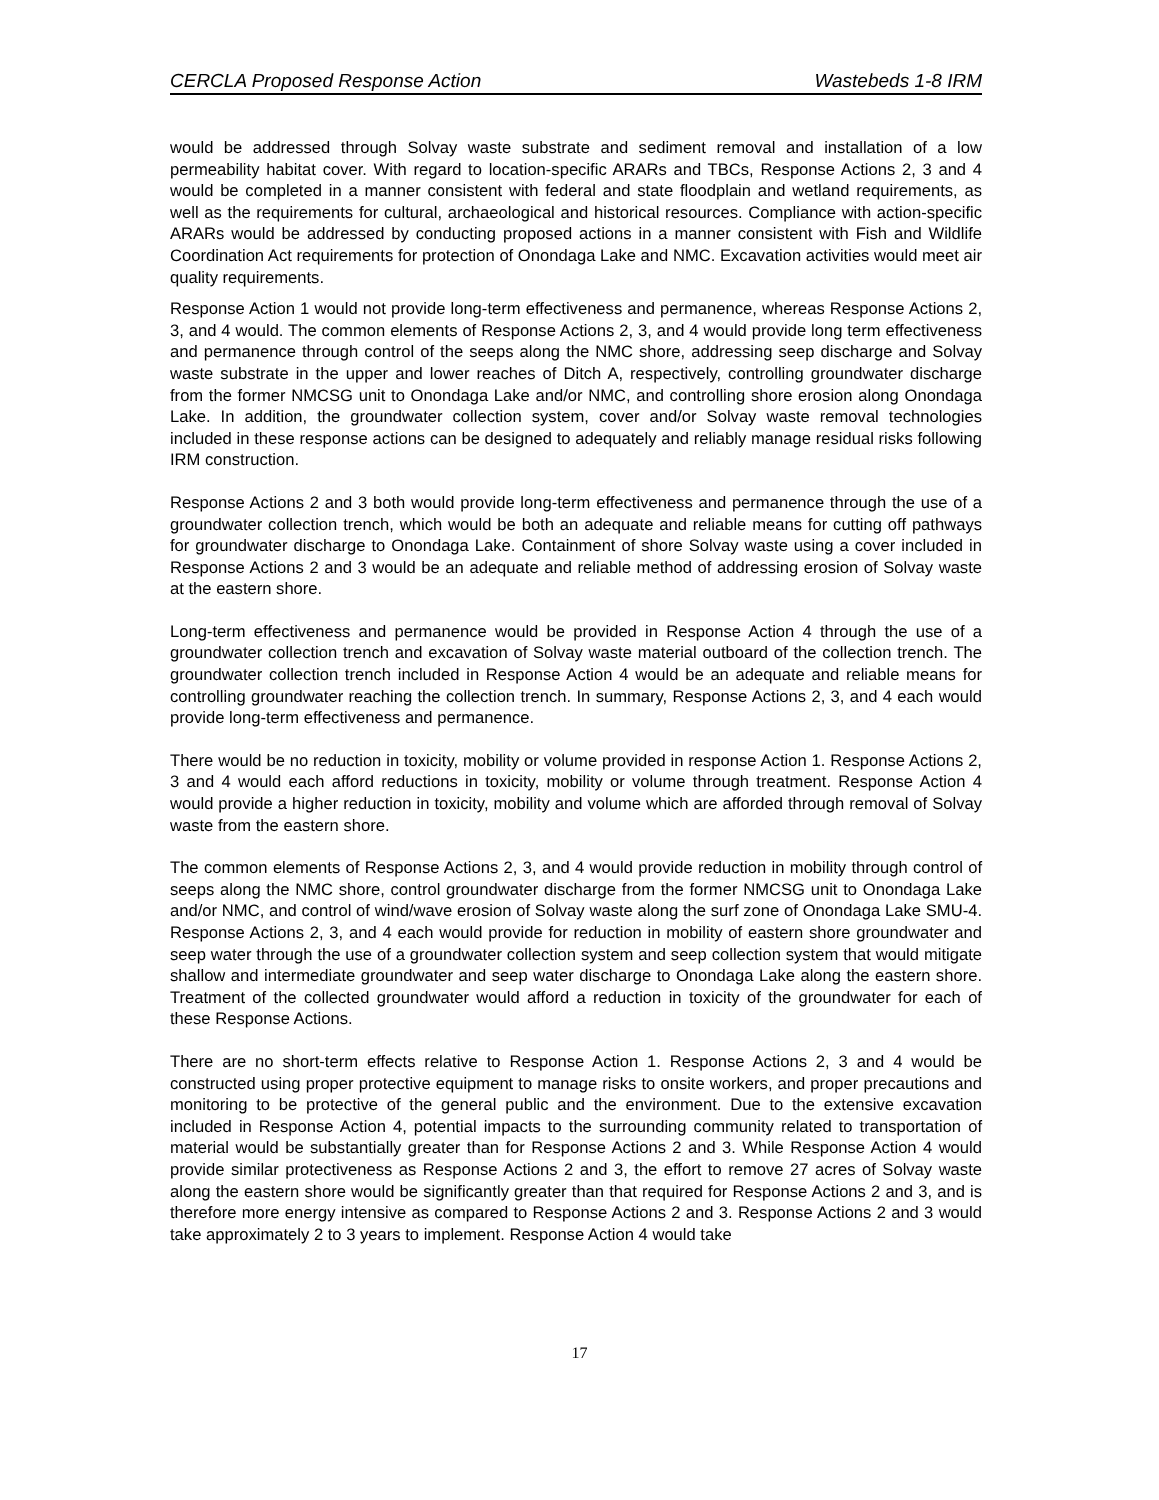CERCLA Proposed Response Action Wastebeds 1-8 IRM
would be addressed through Solvay waste substrate and sediment removal and installation of a low permeability habitat cover. With regard to location-specific ARARs and TBCs, Response Actions 2, 3 and 4 would be completed in a manner consistent with federal and state floodplain and wetland requirements, as well as the requirements for cultural, archaeological and historical resources. Compliance with action-specific ARARs would be addressed by conducting proposed actions in a manner consistent with Fish and Wildlife Coordination Act requirements for protection of Onondaga Lake and NMC. Excavation activities would meet air quality requirements.
Response Action 1 would not provide long-term effectiveness and permanence, whereas Response Actions 2, 3, and 4 would. The common elements of Response Actions 2, 3, and 4 would provide long term effectiveness and permanence through control of the seeps along the NMC shore, addressing seep discharge and Solvay waste substrate in the upper and lower reaches of Ditch A, respectively, controlling groundwater discharge from the former NMCSG unit to Onondaga Lake and/or NMC, and controlling shore erosion along Onondaga Lake. In addition, the groundwater collection system, cover and/or Solvay waste removal technologies included in these response actions can be designed to adequately and reliably manage residual risks following IRM construction.
Response Actions 2 and 3 both would provide long-term effectiveness and permanence through the use of a groundwater collection trench, which would be both an adequate and reliable means for cutting off pathways for groundwater discharge to Onondaga Lake. Containment of shore Solvay waste using a cover included in Response Actions 2 and 3 would be an adequate and reliable method of addressing erosion of Solvay waste at the eastern shore.
Long-term effectiveness and permanence would be provided in Response Action 4 through the use of a groundwater collection trench and excavation of Solvay waste material outboard of the collection trench. The groundwater collection trench included in Response Action 4 would be an adequate and reliable means for controlling groundwater reaching the collection trench. In summary, Response Actions 2, 3, and 4 each would provide long-term effectiveness and permanence.
There would be no reduction in toxicity, mobility or volume provided in response Action 1. Response Actions 2, 3 and 4 would each afford reductions in toxicity, mobility or volume through treatment. Response Action 4 would provide a higher reduction in toxicity, mobility and volume which are afforded through removal of Solvay waste from the eastern shore.
The common elements of Response Actions 2, 3, and 4 would provide reduction in mobility through control of seeps along the NMC shore, control groundwater discharge from the former NMCSG unit to Onondaga Lake and/or NMC, and control of wind/wave erosion of Solvay waste along the surf zone of Onondaga Lake SMU-4. Response Actions 2, 3, and 4 each would provide for reduction in mobility of eastern shore groundwater and seep water through the use of a groundwater collection system and seep collection system that would mitigate shallow and intermediate groundwater and seep water discharge to Onondaga Lake along the eastern shore. Treatment of the collected groundwater would afford a reduction in toxicity of the groundwater for each of these Response Actions.
There are no short-term effects relative to Response Action 1. Response Actions 2, 3 and 4 would be constructed using proper protective equipment to manage risks to onsite workers, and proper precautions and monitoring to be protective of the general public and the environment. Due to the extensive excavation included in Response Action 4, potential impacts to the surrounding community related to transportation of material would be substantially greater than for Response Actions 2 and 3. While Response Action 4 would provide similar protectiveness as Response Actions 2 and 3, the effort to remove 27 acres of Solvay waste along the eastern shore would be significantly greater than that required for Response Actions 2 and 3, and is therefore more energy intensive as compared to Response Actions 2 and 3. Response Actions 2 and 3 would take approximately 2 to 3 years to implement. Response Action 4 would take
17